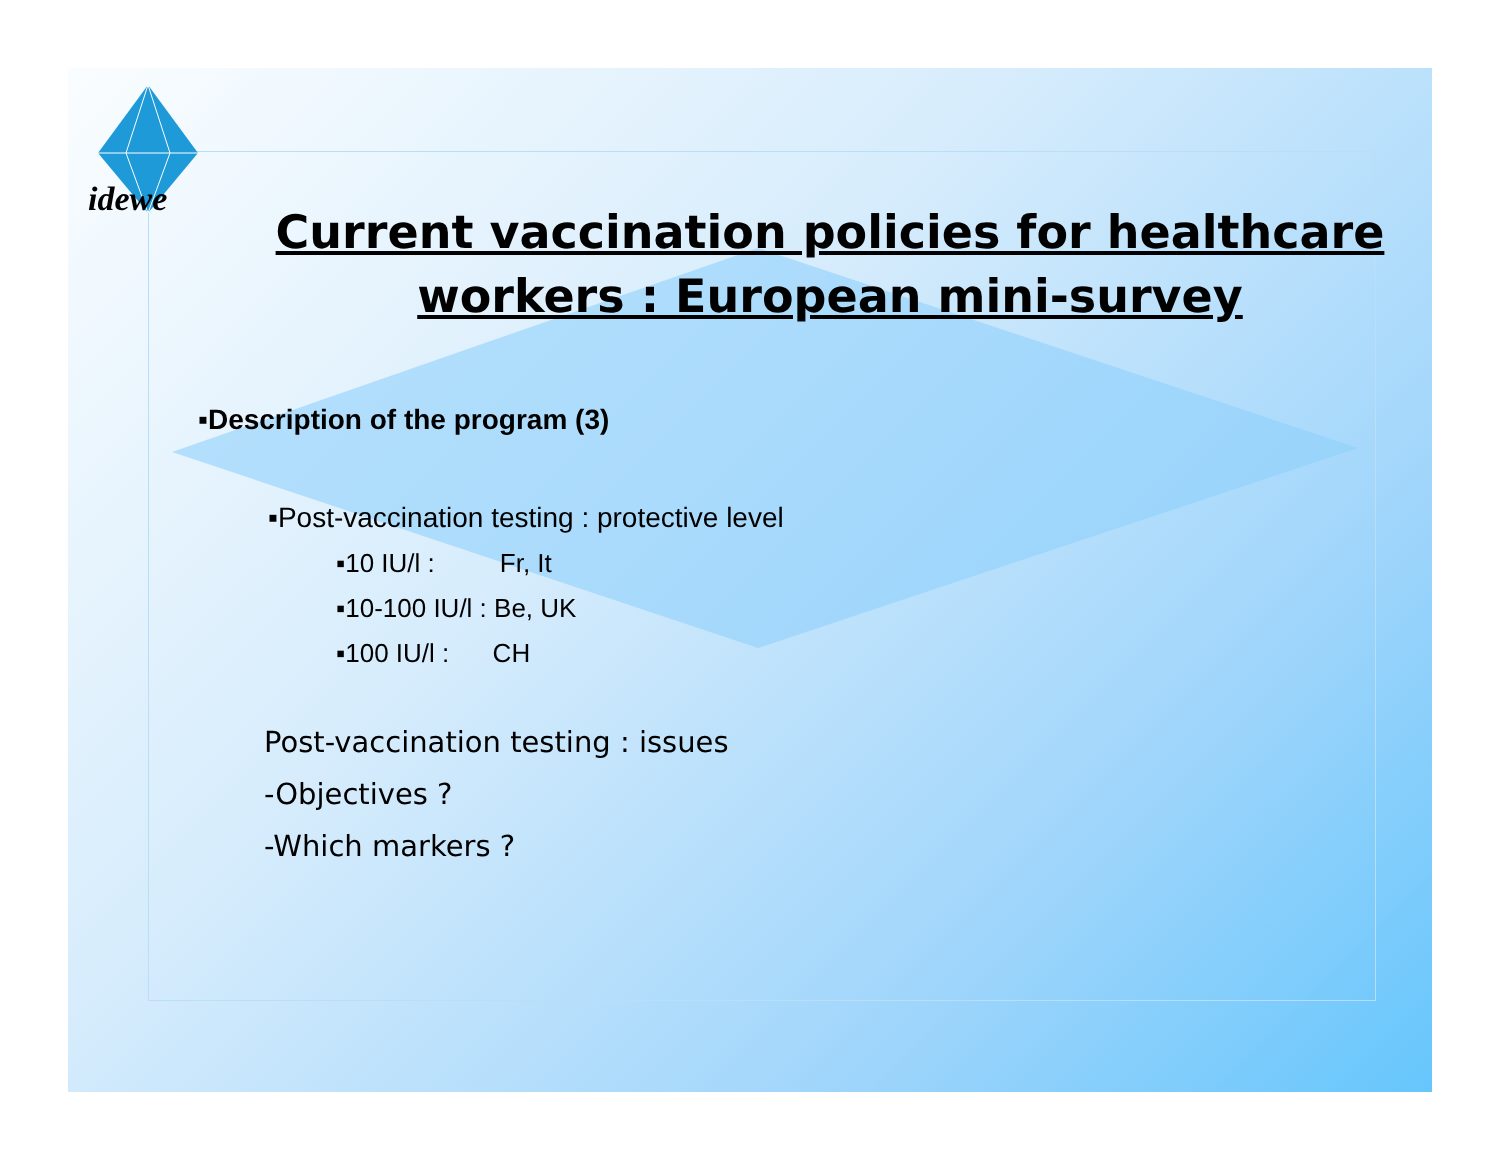idewe
Current vaccination policies for healthcare workers : European mini-survey
▪Description of the program (3)
▪Post-vaccination testing : protective level
▪10 IU/l : Fr, It
▪10-100 IU/l : Be, UK
▪100 IU/l : CH
Post-vaccination testing : issues
-Objectives ?
-Which markers ?